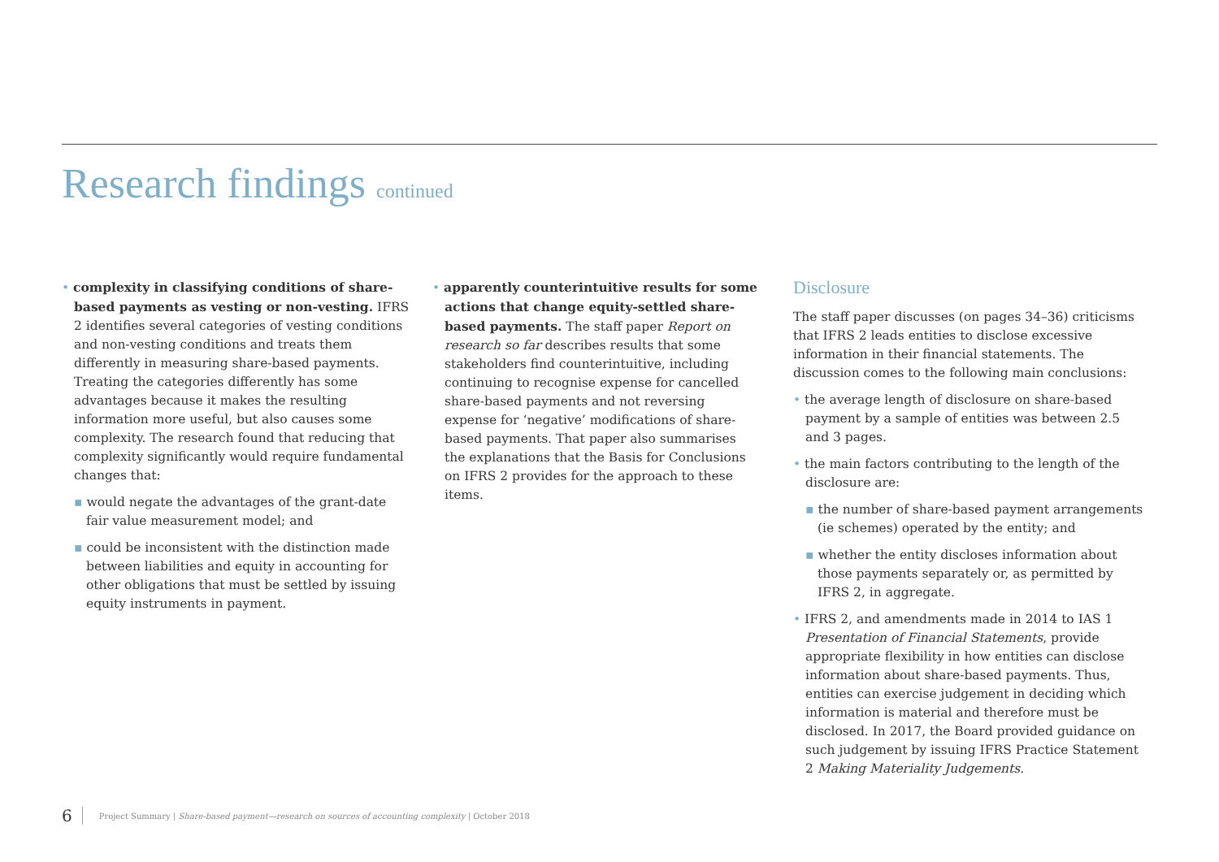Research findings continued
• complexity in classifying conditions of share-based payments as vesting or non-vesting. IFRS 2 identifies several categories of vesting conditions and non-vesting conditions and treats them differently in measuring share-based payments. Treating the categories differently has some advantages because it makes the resulting information more useful, but also causes some complexity. The research found that reducing that complexity significantly would require fundamental changes that:
▪ would negate the advantages of the grant-date fair value measurement model; and
▪ could be inconsistent with the distinction made between liabilities and equity in accounting for other obligations that must be settled by issuing equity instruments in payment.
• apparently counterintuitive results for some actions that change equity-settled share-based payments. The staff paper Report on research so far describes results that some stakeholders find counterintuitive, including continuing to recognise expense for cancelled share-based payments and not reversing expense for ‘negative’ modifications of share-based payments. That paper also summarises the explanations that the Basis for Conclusions on IFRS 2 provides for the approach to these items.
Disclosure
The staff paper discusses (on pages 34–36) criticisms that IFRS 2 leads entities to disclose excessive information in their financial statements. The discussion comes to the following main conclusions:
• the average length of disclosure on share-based payment by a sample of entities was between 2.5 and 3 pages.
• the main factors contributing to the length of the disclosure are:
▪ the number of share-based payment arrangements (ie schemes) operated by the entity; and
▪ whether the entity discloses information about those payments separately or, as permitted by IFRS 2, in aggregate.
• IFRS 2, and amendments made in 2014 to IAS 1 Presentation of Financial Statements, provide appropriate flexibility in how entities can disclose information about share-based payments. Thus, entities can exercise judgement in deciding which information is material and therefore must be disclosed. In 2017, the Board provided guidance on such judgement by issuing IFRS Practice Statement 2 Making Materiality Judgements.
6 Project Summary | Share-based payment—research on sources of accounting complexity | October 2018